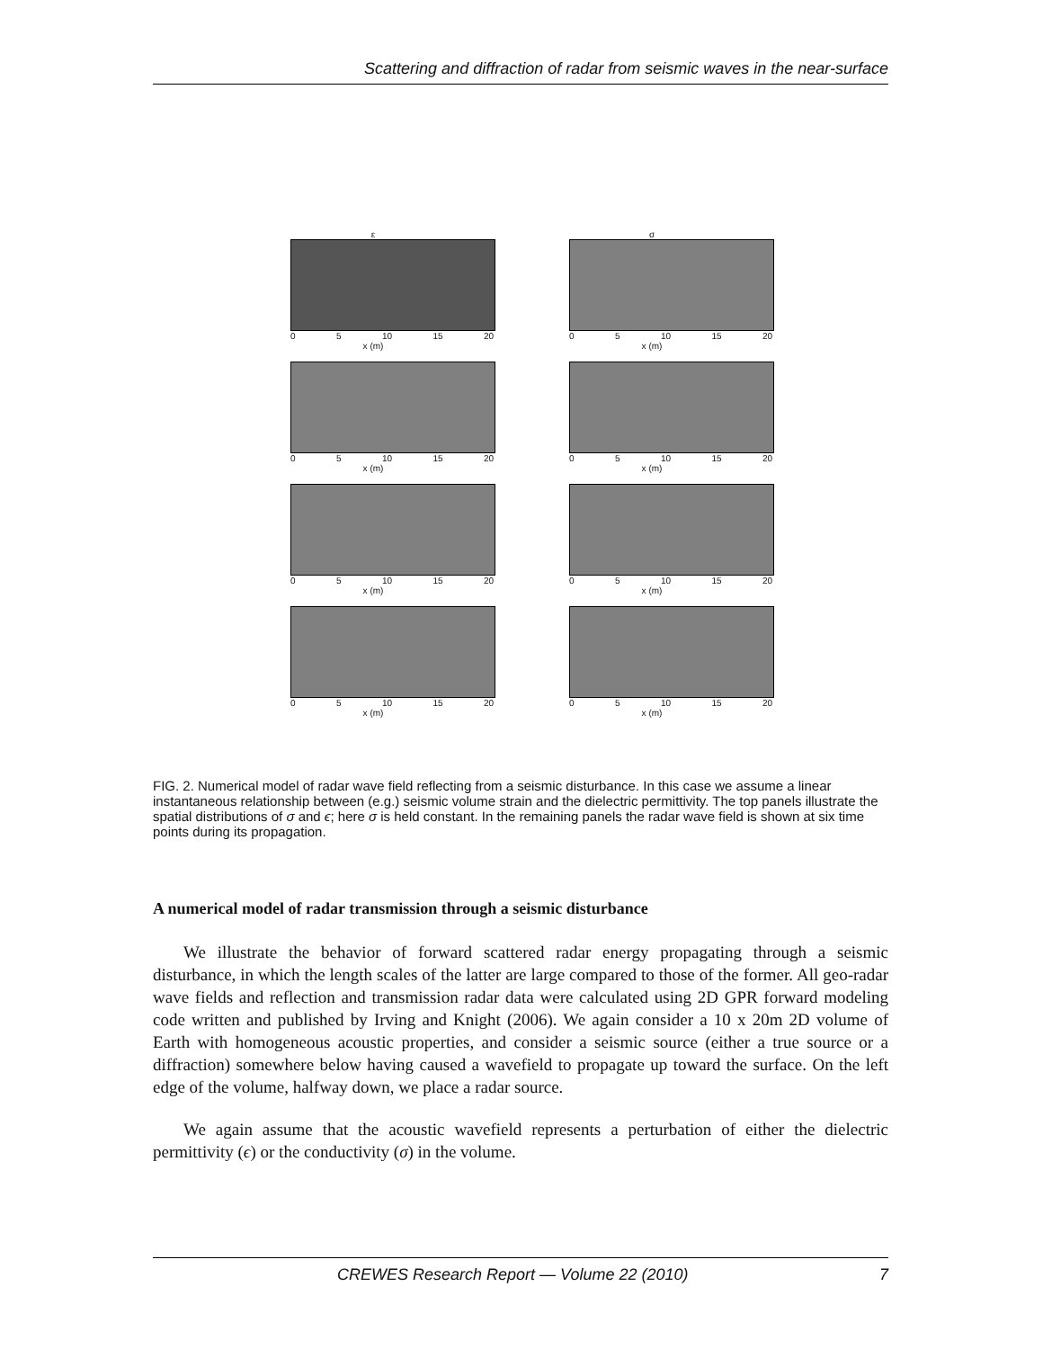Scattering and diffraction of radar from seismic waves in the near-surface
ε
0 5 10 15 20
x (m)
σ
0 5 10 15 20
x (m)
0 5 10 15 20
x (m)
0 5 10 15 20
x (m)
0 5 10 15 20
x (m)
0 5 10 15 20
x (m)
0 5 10 15 20
x (m)
0 5 10 15 20
x (m)
FIG. 2. Numerical model of radar wave field reflecting from a seismic disturbance. In this case we assume a linear instantaneous relationship between (e.g.) seismic volume strain and the dielectric permittivity. The top panels illustrate the spatial distributions of σ and ϵ; here σ is held constant. In the remaining panels the radar wave field is shown at six time points during its propagation.
A numerical model of radar transmission through a seismic disturbance
We illustrate the behavior of forward scattered radar energy propagating through a seismic disturbance, in which the length scales of the latter are large compared to those of the former. All geo-radar wave fields and reflection and transmission radar data were calculated using 2D GPR forward modeling code written and published by Irving and Knight (2006). We again consider a 10 x 20m 2D volume of Earth with homogeneous acoustic properties, and consider a seismic source (either a true source or a diffraction) somewhere below having caused a wavefield to propagate up toward the surface. On the left edge of the volume, halfway down, we place a radar source.
We again assume that the acoustic wavefield represents a perturbation of either the dielectric permittivity (ϵ) or the conductivity (σ) in the volume.
CREWES Research Report — Volume 22 (2010) 7